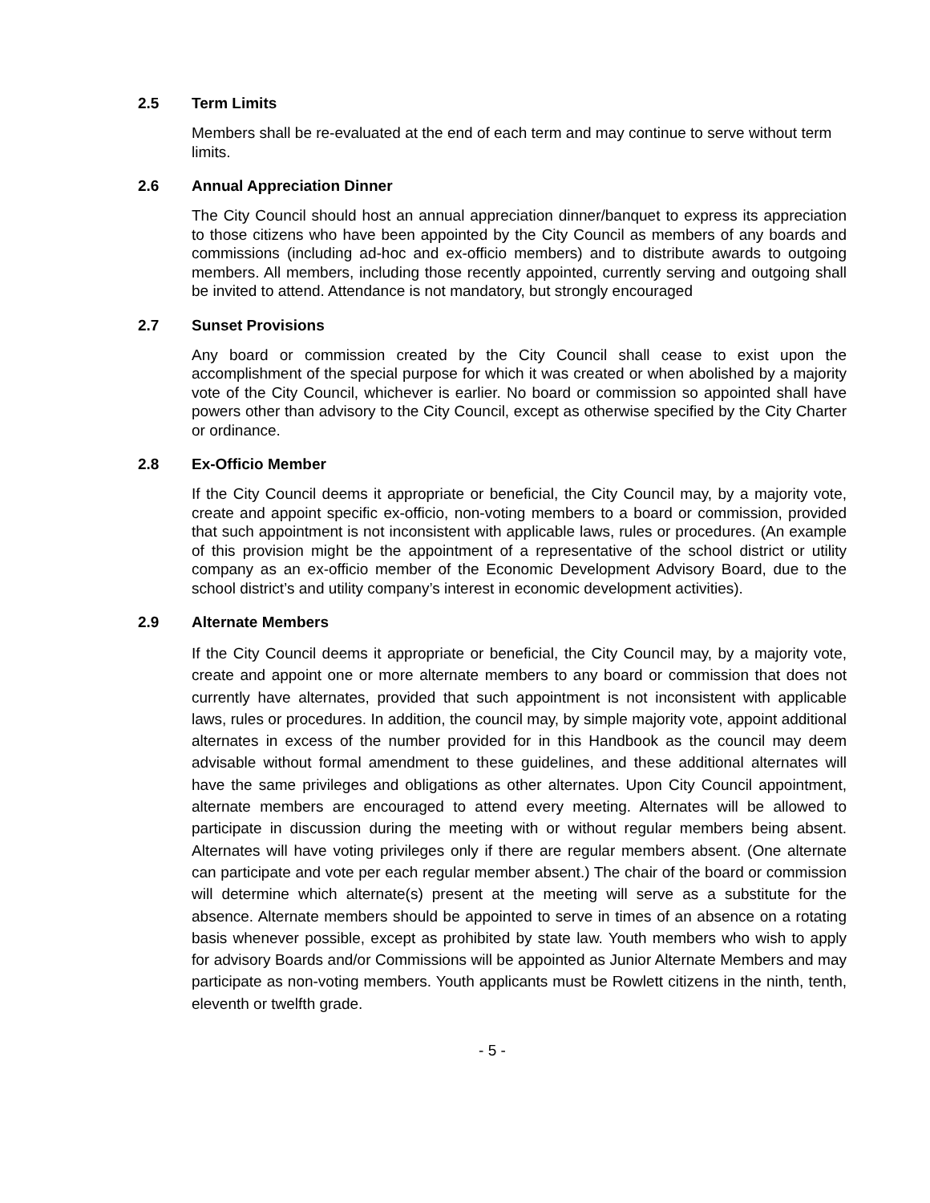2.5 Term Limits
Members shall be re-evaluated at the end of each term and may continue to serve without term limits.
2.6 Annual Appreciation Dinner
The City Council should host an annual appreciation dinner/banquet to express its appreciation to those citizens who have been appointed by the City Council as members of any boards and commissions (including ad-hoc and ex-officio members) and to distribute awards to outgoing members. All members, including those recently appointed, currently serving and outgoing shall be invited to attend. Attendance is not mandatory, but strongly encouraged
2.7 Sunset Provisions
Any board or commission created by the City Council shall cease to exist upon the accomplishment of the special purpose for which it was created or when abolished by a majority vote of the City Council, whichever is earlier. No board or commission so appointed shall have powers other than advisory to the City Council, except as otherwise specified by the City Charter or ordinance.
2.8 Ex-Officio Member
If the City Council deems it appropriate or beneficial, the City Council may, by a majority vote, create and appoint specific ex-officio, non-voting members to a board or commission, provided that such appointment is not inconsistent with applicable laws, rules or procedures. (An example of this provision might be the appointment of a representative of the school district or utility company as an ex-officio member of the Economic Development Advisory Board, due to the school district’s and utility company’s interest in economic development activities).
2.9 Alternate Members
If the City Council deems it appropriate or beneficial, the City Council may, by a majority vote, create and appoint one or more alternate members to any board or commission that does not currently have alternates, provided that such appointment is not inconsistent with applicable laws, rules or procedures. In addition, the council may, by simple majority vote, appoint additional alternates in excess of the number provided for in this Handbook as the council may deem advisable without formal amendment to these guidelines, and these additional alternates will have the same privileges and obligations as other alternates. Upon City Council appointment, alternate members are encouraged to attend every meeting. Alternates will be allowed to participate in discussion during the meeting with or without regular members being absent. Alternates will have voting privileges only if there are regular members absent. (One alternate can participate and vote per each regular member absent.) The chair of the board or commission will determine which alternate(s) present at the meeting will serve as a substitute for the absence. Alternate members should be appointed to serve in times of an absence on a rotating basis whenever possible, except as prohibited by state law. Youth members who wish to apply for advisory Boards and/or Commissions will be appointed as Junior Alternate Members and may participate as non-voting members. Youth applicants must be Rowlett citizens in the ninth, tenth, eleventh or twelfth grade.
- 5 -